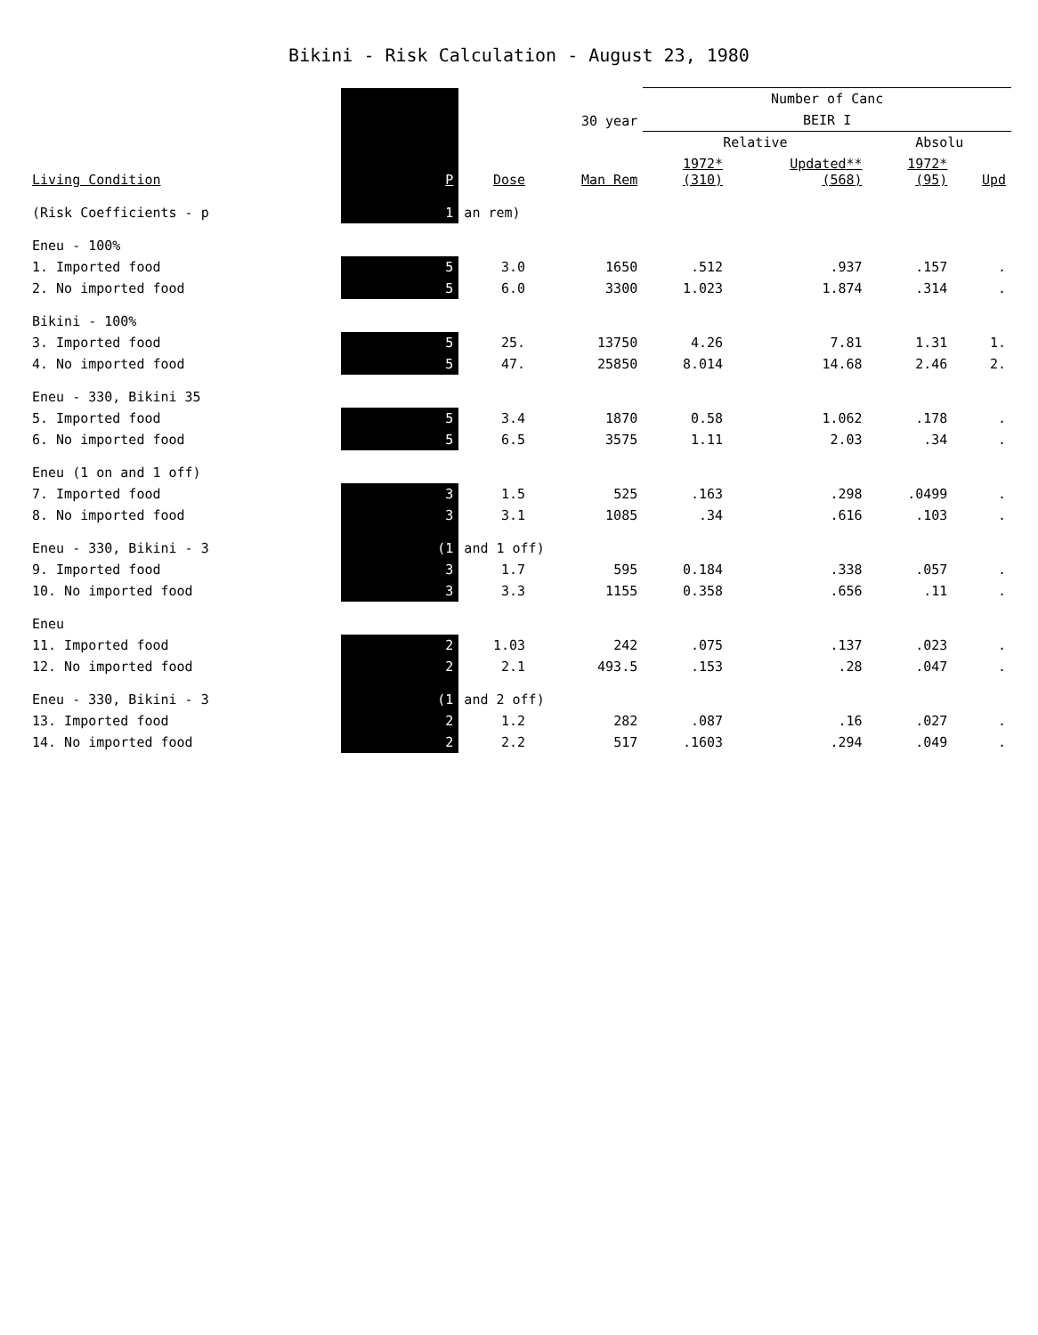Bikini - Risk Calculation - August 23, 1980
| | | | | Number of Canc | | | |
| --- | --- | --- | --- | --- | --- | --- | --- |
| | | | 30 year | BEIR I | | | |
| | | | | Relative | | Absolu | |
| Living Condition | P | Dose | Man Rem | 1972* (310) | Updated** (568) | 1972* (95) | Upd |
| (Risk Coefficients - p | 1 | an rem) | | | | | |
| Eneu - 100% | | | | | | | |
| 1. Imported food | 5 | 3.0 | 1650 | .512 | .937 | .157 | . |
| 2. No imported food | 5 | 6.0 | 3300 | 1.023 | 1.874 | .314 | . |
| Bikini - 100% | | | | | | | |
| 3. Imported food | 5 | 25. | 13750 | 4.26 | 7.81 | 1.31 | 1. |
| 4. No imported food | 5 | 47. | 25850 | 8.014 | 14.68 | 2.46 | 2. |
| Eneu - 330, Bikini 35 | | | | | | | |
| 5. Imported food | 5 | 3.4 | 1870 | 0.58 | 1.062 | .178 | . |
| 6. No imported food | 5 | 6.5 | 3575 | 1.11 | 2.03 | .34 | . |
| Eneu (1 on and 1 off) | | | | | | | |
| 7. Imported food | 3 | 1.5 | 525 | .163 | .298 | .0499 | . |
| 8. No imported food | 3 | 3.1 | 1085 | .34 | .616 | .103 | . |
| Eneu - 330, Bikini - 3 | (1 | and 1 off) | | | | | |
| 9. Imported food | 3 | 1.7 | 595 | 0.184 | .338 | .057 | . |
| 10. No imported food | 3 | 3.3 | 1155 | 0.358 | .656 | .11 | . |
| Eneu | | | | | | | |
| 11. Imported food | 2 | 1.03 | 242 | .075 | .137 | .023 | . |
| 12. No imported food | 2 | 2.1 | 493.5 | .153 | .28 | .047 | . |
| Eneu - 330, Bikini - 3 | (1 | and 2 off) | | | | | |
| 13. Imported food | 2 | 1.2 | 282 | .087 | .16 | .027 | . |
| 14. No imported food | 2 | 2.2 | 517 | .1603 | .294 | .049 | . |